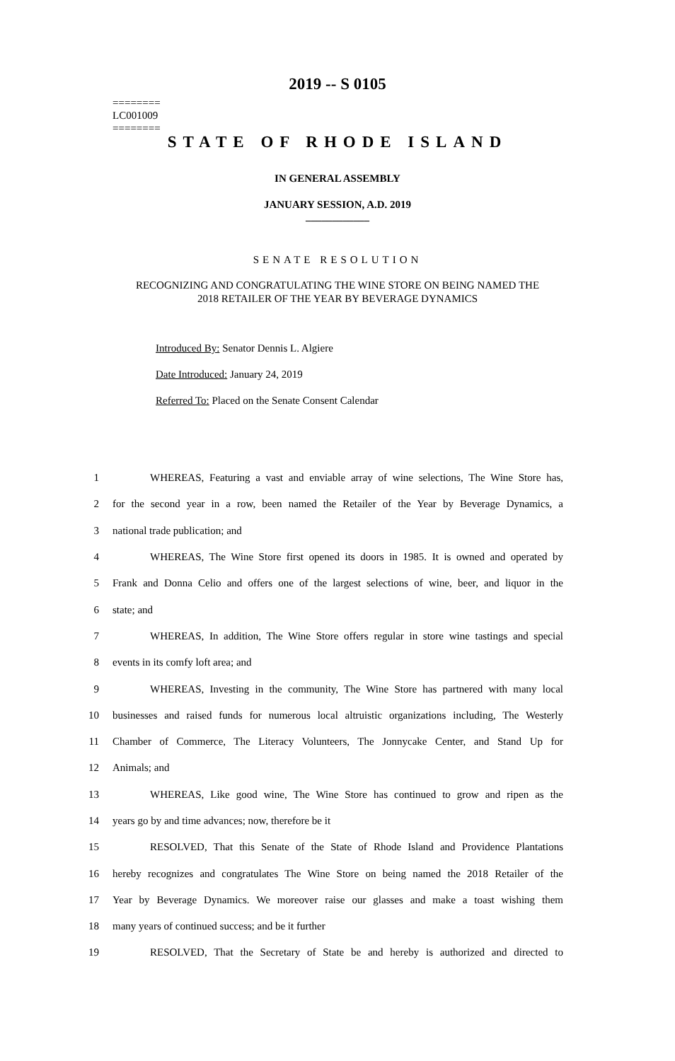2019 -- S 0105
========
LC001009
========
STATE OF RHODE ISLAND
IN GENERAL ASSEMBLY
JANUARY SESSION, A.D. 2019
____________
SENATE RESOLUTION
RECOGNIZING AND CONGRATULATING THE WINE STORE ON BEING NAMED THE
2018 RETAILER OF THE YEAR BY BEVERAGE DYNAMICS
Introduced By: Senator Dennis L. Algiere
Date Introduced: January 24, 2019
Referred To: Placed on the Senate Consent Calendar
1 WHEREAS, Featuring a vast and enviable array of wine selections, The Wine Store has,
2 for the second year in a row, been named the Retailer of the Year by Beverage Dynamics, a
3 national trade publication; and
4 WHEREAS, The Wine Store first opened its doors in 1985. It is owned and operated by
5 Frank and Donna Celio and offers one of the largest selections of wine, beer, and liquor in the
6 state; and
7 WHEREAS, In addition, The Wine Store offers regular in store wine tastings and special
8 events in its comfy loft area; and
9 WHEREAS, Investing in the community, The Wine Store has partnered with many local
10 businesses and raised funds for numerous local altruistic organizations including, The Westerly
11 Chamber of Commerce, The Literacy Volunteers, The Jonnycake Center, and Stand Up for
12 Animals; and
13 WHEREAS, Like good wine, The Wine Store has continued to grow and ripen as the
14 years go by and time advances; now, therefore be it
15 RESOLVED, That this Senate of the State of Rhode Island and Providence Plantations
16 hereby recognizes and congratulates The Wine Store on being named the 2018 Retailer of the
17 Year by Beverage Dynamics. We moreover raise our glasses and make a toast wishing them
18 many years of continued success; and be it further
19 RESOLVED, That the Secretary of State be and hereby is authorized and directed to